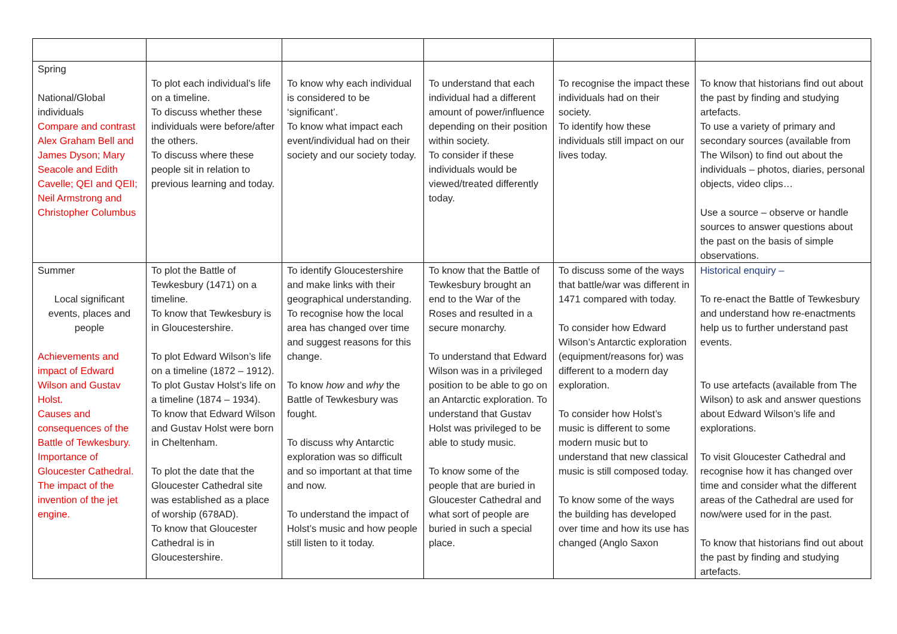| Spring National/Global individuals Compare and contrast Alex Graham Bell and James Dyson; Mary Seacole and Edith Cavelle; QEI and QEII; Neil Armstrong and Christopher Columbus | To plot each individual’s life on a timeline. To discuss whether these individuals were before/after the others. To discuss where these people sit in relation to previous learning and today. | To know why each individual is considered to be ‘significant’. To know what impact each event/individual had on their society and our society today. | To understand that each individual had a different amount of power/influence depending on their position within society. To consider if these individuals would be viewed/treated differently today. | To recognise the impact these individuals had on their society. To identify how these individuals still impact on our lives today. | To know that historians find out about the past by finding and studying artefacts. To use a variety of primary and secondary sources (available from The Wilson) to find out about the individuals – photos, diaries, personal objects, video clips… Use a source – observe or handle sources to answer questions about the past on the basis of simple observations. |
| Summer Local significant events, places and people Achievements and impact of Edward Wilson and Gustav Holst. Causes and consequences of the Battle of Tewkesbury. Importance of Gloucester Cathedral. The impact of the invention of the jet engine. | To plot the Battle of Tewkesbury (1471) on a timeline. To know that Tewkesbury is in Gloucestershire. To plot Edward Wilson’s life on a timeline (1872 – 1912). To plot Gustav Holst’s life on a timeline (1874 – 1934). To know that Edward Wilson and Gustav Holst were born in Cheltenham. To plot the date that the Gloucester Cathedral site was established as a place of worship (678AD). To know that Gloucester Cathedral is in Gloucestershire. | To identify Gloucestershire and make links with their geographical understanding. To recognise how the local area has changed over time and suggest reasons for this change. To know how and why the Battle of Tewkesbury was fought. To discuss why Antarctic exploration was so difficult and so important at that time and now. To understand the impact of Holst’s music and how people still listen to it today. | To know that the Battle of Tewkesbury brought an end to the War of the Roses and resulted in a secure monarchy. To understand that Edward Wilson was in a privileged position to be able to go on an Antarctic exploration. To understand that Gustav Holst was privileged to be able to study music. To know some of the people that are buried in Gloucester Cathedral and what sort of people are buried in such a special place. | To discuss some of the ways that battle/war was different in 1471 compared with today. To consider how Edward Wilson’s Antarctic exploration (equipment/reasons for) was different to a modern day exploration. To consider how Holst’s music is different to some modern music but to understand that new classical music is still composed today. To know some of the ways the building has developed over time and how its use has changed (Anglo Saxon | Historical enquiry – To re-enact the Battle of Tewkesbury and understand how re-enactments help us to further understand past events. To use artefacts (available from The Wilson) to ask and answer questions about Edward Wilson’s life and explorations. To visit Gloucester Cathedral and recognise how it has changed over time and consider what the different areas of the Cathedral are used for now/were used for in the past. To know that historians find out about the past by finding and studying artefacts. |